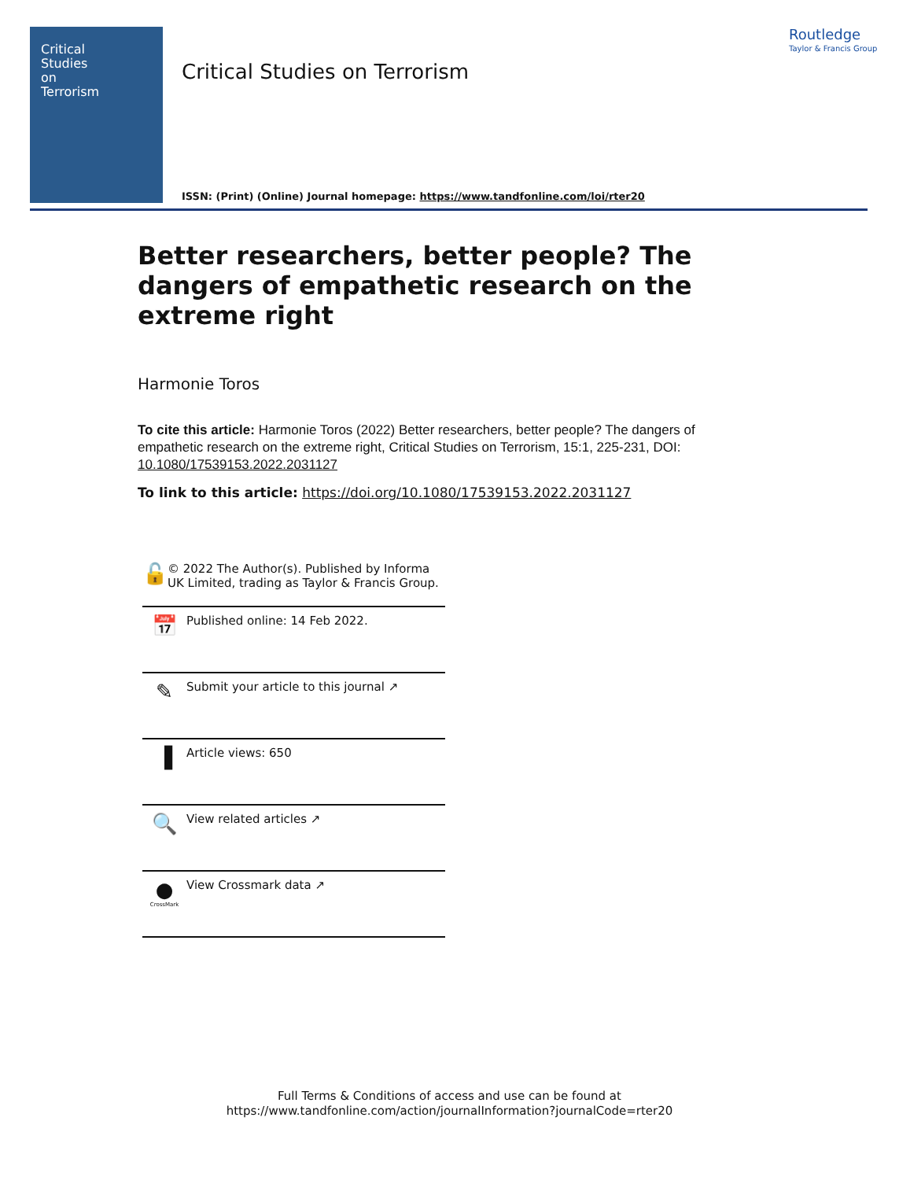Critical
Studies
on
Terrorism
Critical Studies on Terrorism
Routledge
Taylor & Francis Group
ISSN: (Print) (Online) Journal homepage: https://www.tandfonline.com/loi/rter20
Better researchers, better people? The dangers of empathetic research on the extreme right
Harmonie Toros
To cite this article: Harmonie Toros (2022) Better researchers, better people? The dangers of empathetic research on the extreme right, Critical Studies on Terrorism, 15:1, 225-231, DOI: 10.1080/17539153.2022.2031127
To link to this article: https://doi.org/10.1080/17539153.2022.2031127
🔓
© 2022 The Author(s). Published by Informa UK Limited, trading as Taylor & Francis Group.
📅
Published online: 14 Feb 2022.
✎
Submit your article to this journal ↗
▐
Article views: 650
🔍
View related articles ↗
●
CrossMark
View Crossmark data ↗
Full Terms & Conditions of access and use can be found at
https://www.tandfonline.com/action/journalInformation?journalCode=rter20